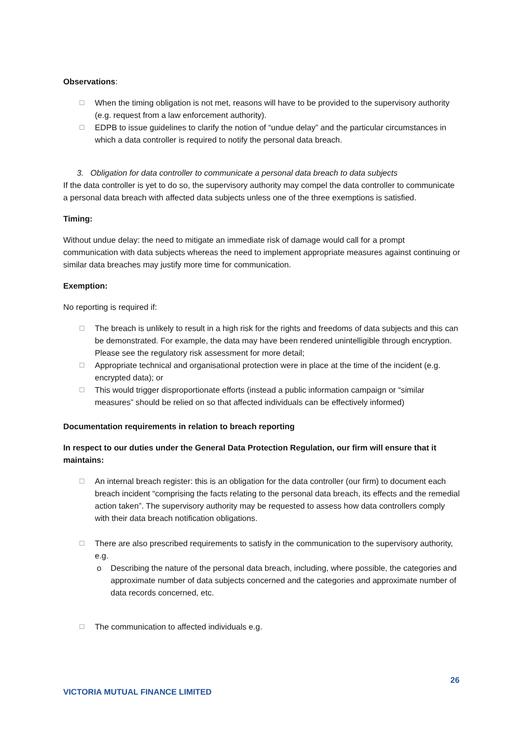Observations:
☐ When the timing obligation is not met, reasons will have to be provided to the supervisory authority (e.g. request from a law enforcement authority).
☐ EDPB to issue guidelines to clarify the notion of “undue delay” and the particular circumstances in which a data controller is required to notify the personal data breach.
3. Obligation for data controller to communicate a personal data breach to data subjects
If the data controller is yet to do so, the supervisory authority may compel the data controller to communicate a personal data breach with affected data subjects unless one of the three exemptions is satisfied.
Timing:
Without undue delay: the need to mitigate an immediate risk of damage would call for a prompt communication with data subjects whereas the need to implement appropriate measures against continuing or similar data breaches may justify more time for communication.
Exemption:
No reporting is required if:
☐ The breach is unlikely to result in a high risk for the rights and freedoms of data subjects and this can be demonstrated. For example, the data may have been rendered unintelligible through encryption. Please see the regulatory risk assessment for more detail;
☐ Appropriate technical and organisational protection were in place at the time of the incident (e.g. encrypted data); or
☐ This would trigger disproportionate efforts (instead a public information campaign or “similar measures” should be relied on so that affected individuals can be effectively informed)
Documentation requirements in relation to breach reporting
In respect to our duties under the General Data Protection Regulation, our firm will ensure that it maintains:
☐ An internal breach register: this is an obligation for the data controller (our firm) to document each breach incident “comprising the facts relating to the personal data breach, its effects and the remedial action taken”. The supervisory authority may be requested to assess how data controllers comply with their data breach notification obligations.
☐ There are also prescribed requirements to satisfy in the communication to the supervisory authority, e.g.
o Describing the nature of the personal data breach, including, where possible, the categories and approximate number of data subjects concerned and the categories and approximate number of data records concerned, etc.
☐ The communication to affected individuals e.g.
26
VICTORIA MUTUAL FINANCE LIMITED